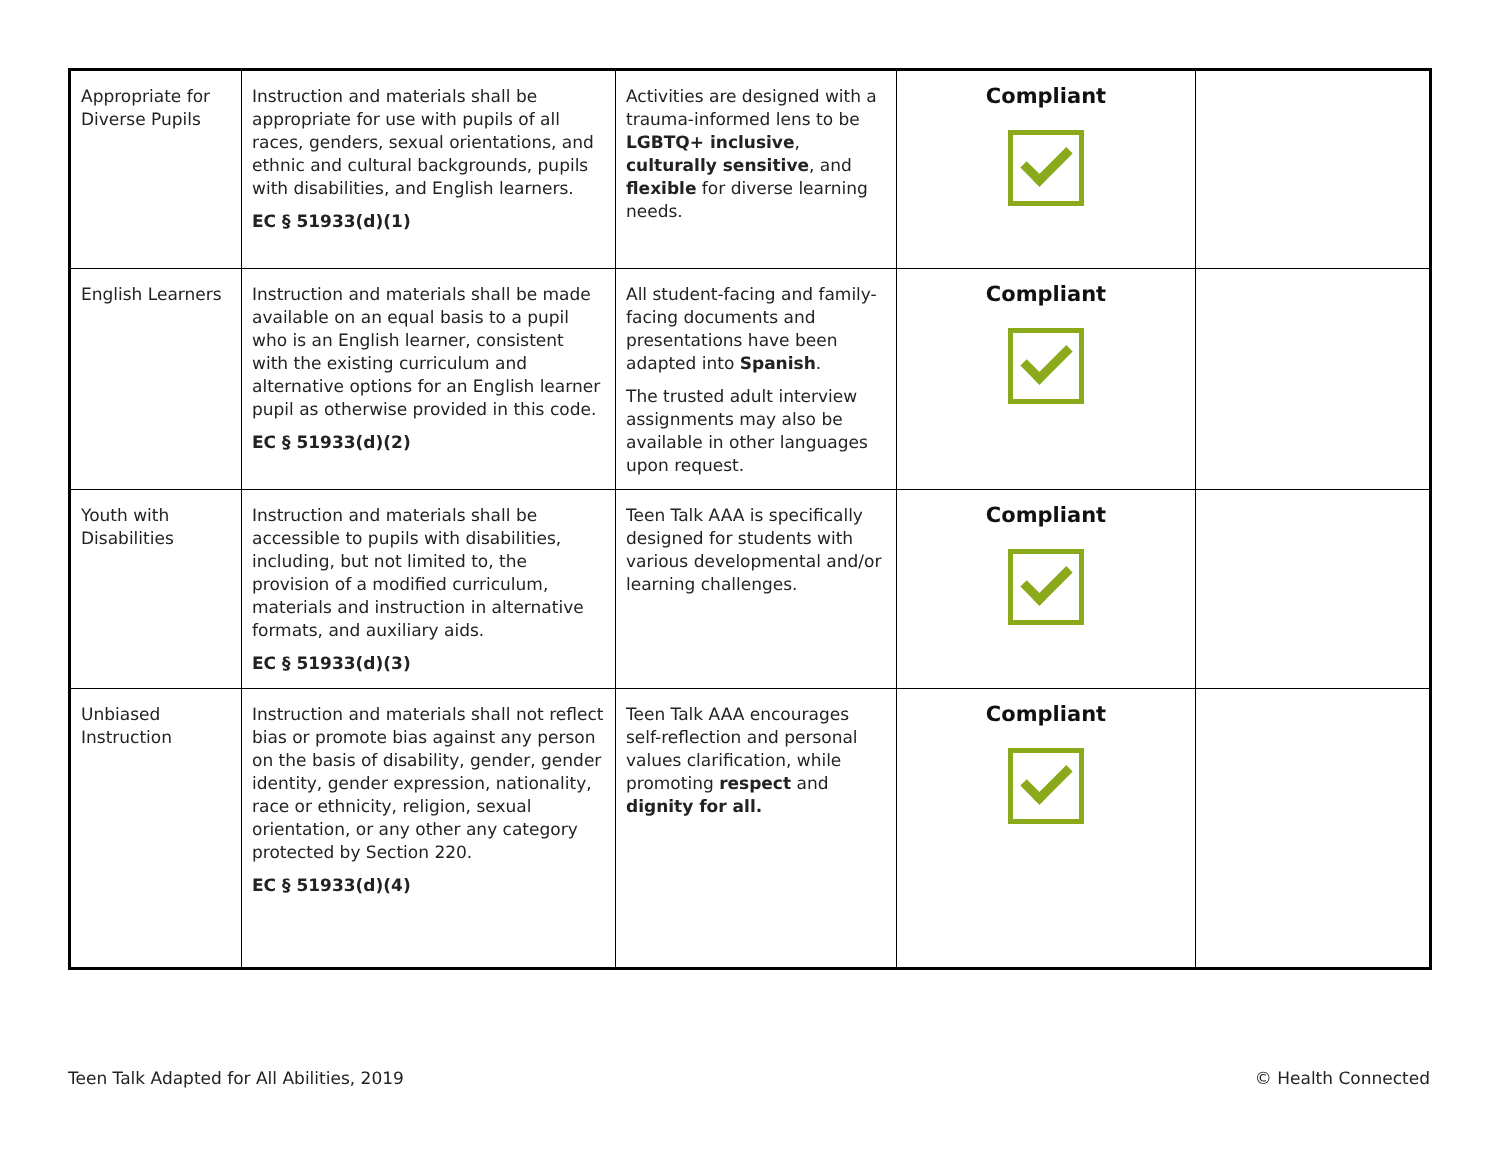| Appropriate for Diverse Pupils | Instruction and materials shall be appropriate for use with pupils of all races, genders, sexual orientations, and ethnic and cultural backgrounds, pupils with disabilities, and English learners. EC § 51933(d)(1) | Activities are designed with a trauma-informed lens to be LGBTQ+ inclusive , culturally sensitive , and flexible for diverse learning needs. | Compliant | |
| English Learners | Instruction and materials shall be made available on an equal basis to a pupil who is an English learner, consistent with the existing curriculum and alternative options for an English learner pupil as otherwise provided in this code. EC § 51933(d)(2) | All student-facing and family-facing documents and presentations have been adapted into Spanish . The trusted adult interview assignments may also be available in other languages upon request. | Compliant | |
| Youth with Disabilities | Instruction and materials shall be accessible to pupils with disabilities, including, but not limited to, the provision of a modified curriculum, materials and instruction in alternative formats, and auxiliary aids. EC § 51933(d)(3) | Teen Talk AAA is specifically designed for students with various developmental and/or learning challenges. | Compliant | |
| Unbiased Instruction | Instruction and materials shall not reflect bias or promote bias against any person on the basis of disability, gender, gender identity, gender expression, nationality, race or ethnicity, religion, sexual orientation, or any other any category protected by Section 220. EC § 51933(d)(4) | Teen Talk AAA encourages self-reflection and personal values clarification, while promoting respect and dignity for all. | Compliant | |
Teen Talk Adapted for All Abilities, 2019
© Health Connected